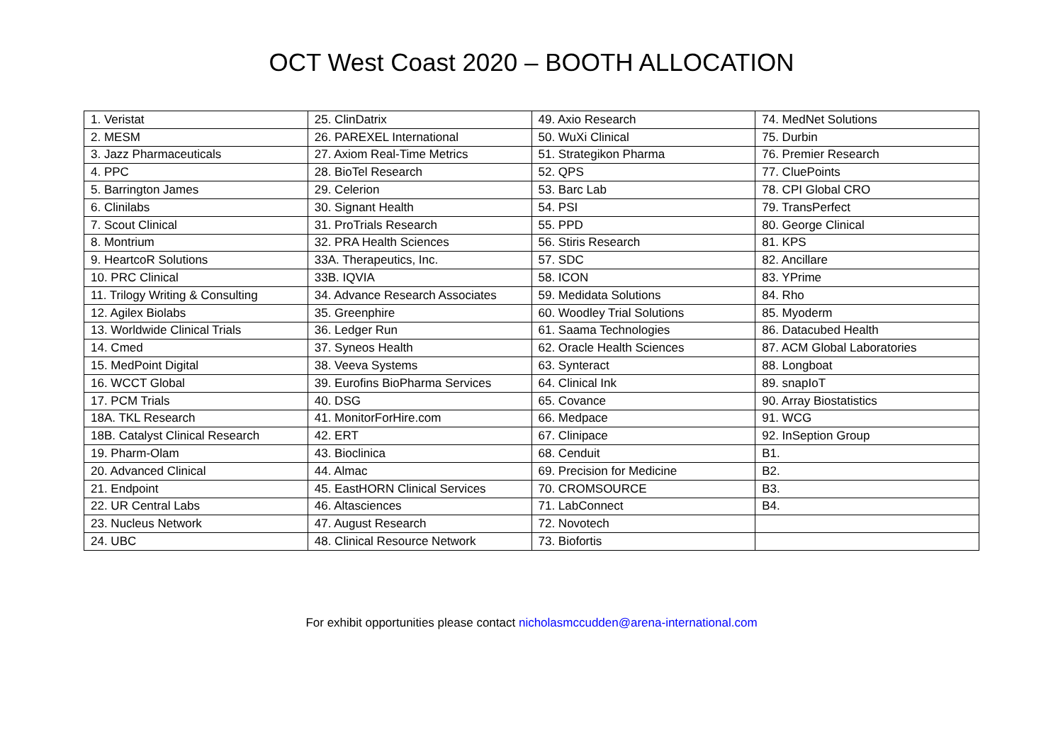OCT West Coast 2020 – BOOTH ALLOCATION
| 1. Veristat | 25. ClinDatrix | 49. Axio Research | 74. MedNet Solutions |
| 2. MESM | 26. PAREXEL International | 50. WuXi Clinical | 75. Durbin |
| 3. Jazz Pharmaceuticals | 27. Axiom Real-Time Metrics | 51. Strategikon Pharma | 76. Premier Research |
| 4. PPC | 28. BioTel Research | 52. QPS | 77. CluePoints |
| 5. Barrington James | 29. Celerion | 53. Barc Lab | 78. CPI Global CRO |
| 6. Clinilabs | 30. Signant Health | 54. PSI | 79. TransPerfect |
| 7. Scout Clinical | 31. ProTrials Research | 55. PPD | 80. George Clinical |
| 8. Montrium | 32. PRA Health Sciences | 56. Stiris Research | 81. KPS |
| 9. HeartcoR Solutions | 33A. Therapeutics, Inc. | 57. SDC | 82. Ancillare |
| 10. PRC Clinical | 33B. IQVIA | 58. ICON | 83. YPrime |
| 11. Trilogy Writing & Consulting | 34. Advance Research Associates | 59. Medidata Solutions | 84. Rho |
| 12. Agilex Biolabs | 35. Greenphire | 60. Woodley Trial Solutions | 85. Myoderm |
| 13. Worldwide Clinical Trials | 36. Ledger Run | 61. Saama Technologies | 86. Datacubed Health |
| 14. Cmed | 37. Syneos Health | 62. Oracle Health Sciences | 87. ACM Global Laboratories |
| 15. MedPoint Digital | 38. Veeva Systems | 63. Synteract | 88. Longboat |
| 16. WCCT Global | 39. Eurofins BioPharma Services | 64. Clinical Ink | 89. snapIoT |
| 17. PCM Trials | 40. DSG | 65. Covance | 90. Array Biostatistics |
| 18A. TKL Research | 41. MonitorForHire.com | 66. Medpace | 91. WCG |
| 18B. Catalyst Clinical Research | 42. ERT | 67. Clinipace | 92. InSeption Group |
| 19. Pharm-Olam | 43. Bioclinica | 68. Cenduit | B1. |
| 20. Advanced Clinical | 44. Almac | 69. Precision for Medicine | B2. |
| 21. Endpoint | 45. EastHORN Clinical Services | 70. CROMSOURCE | B3. |
| 22. UR Central Labs | 46. Altasciences | 71. LabConnect | B4. |
| 23. Nucleus Network | 47. August Research | 72. Novotech | |
| 24. UBC | 48. Clinical Resource Network | 73. Biofortis | |
For exhibit opportunities please contact nicholasmccudden@arena-international.com